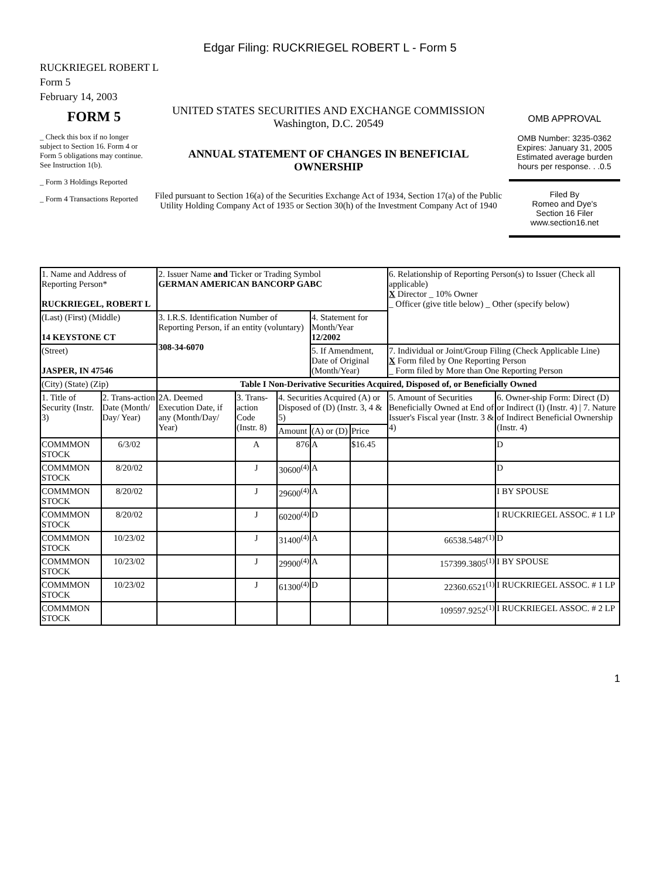Edgar Filing: RUCKRIEGEL ROBERT L - Form 5
RUCKRIEGEL ROBERT L
Form 5
February 14, 2003
FORM 5
_ Check this box if no longer subject to Section 16. Form 4 or Form 5 obligations may continue.
See Instruction 1(b).
_ Form 3 Holdings Reported
_ Form 4 Transactions Reported
UNITED STATES SECURITIES AND EXCHANGE COMMISSION
Washington, D.C. 20549
ANNUAL STATEMENT OF CHANGES IN BENEFICIAL OWNERSHIP
Filed pursuant to Section 16(a) of the Securities Exchange Act of 1934, Section 17(a) of the Public Utility Holding Company Act of 1935 or Section 30(h) of the Investment Company Act of 1940
OMB APPROVAL
OMB Number: 3235-0362
Expires: January 31, 2005
Estimated average burden hours per response. . .0.5
Filed By
Romeo and Dye's
Section 16 Filer
www.section16.net
| 1. Name and Address of Reporting Person* RUCKRIEGEL, ROBERT L | | 2. Issuer Name and Ticker or Trading Symbol GERMAN AMERICAN BANCORP GABC | | | | | 6. Relationship of Reporting Person(s) to Issuer (Check all applicable) X Director _ 10% Owner _ Officer (give title below) _ Other (specify below) | |
| (Last) (First) (Middle) 14 KEYSTONE CT | | 3. I.R.S. Identification Number of Reporting Person, if an entity (voluntary) 308-34-6070 | | | 4. Statement for Month/Year 12/2002 | | | |
| (Street) JASPER, IN 47546 | | | | | 5. If Amendment, Date of Original (Month/Year) | | 7. Individual or Joint/Group Filing (Check Applicable Line) X Form filed by One Reporting Person _ Form filed by More than One Reporting Person | |
| (City) (State) (Zip) | | Table I Non-Derivative Securities Acquired, Disposed of, or Beneficially Owned | | | | | | |
| 1. Title of Security (Instr. 3) | 2. Trans-action Date (Month/ Day/ Year) | 2A. Deemed Execution Date, if any (Month/Day/ Year) | 3. Trans-action Code (Instr. 8) | 4. Securities Acquired (A) or Disposed of (D) (Instr. 3, 4 & 5) | | | 5. Amount of Securities Beneficially Owned at End of Issuer's Fiscal year (Instr. 3 & 4) | 6. Owner-ship Form: Direct (D) or Indirect (I) (Instr. 4) / 7. Nature of Indirect Beneficial Ownership (Instr. 4) |
| | | | | Amount | (A) or (D) | Price | | |
| COMMMON STOCK | 6/3/02 | | A | 876 | A | $16.45 | | D |
| COMMMON STOCK | 8/20/02 | | J | 30600<sup>(4)</sup> | A | | | D |
| COMMMON STOCK | 8/20/02 | | J | 29600<sup>(4)</sup> | A | | | I BY SPOUSE |
| COMMMON STOCK | 8/20/02 | | J | 60200<sup>(4)</sup> | D | | | I RUCKRIEGEL ASSOC. # 1 LP |
| COMMMON STOCK | 10/23/02 | | J | 31400<sup>(4)</sup> | A | | 66538.5487<sup>(1)</sup> | D |
| COMMMON STOCK | 10/23/02 | | J | 29900<sup>(4)</sup> | A | | 157399.3805<sup>(1)</sup> | I BY SPOUSE |
| COMMMON STOCK | 10/23/02 | | J | 61300<sup>(4)</sup> | D | | 22360.6521<sup>(1)</sup> | I RUCKRIEGEL ASSOC. # 1 LP |
| COMMMON STOCK | | | | | | | 109597.9252<sup>(1)</sup> | I RUCKRIEGEL ASSOC. # 2 LP |
1